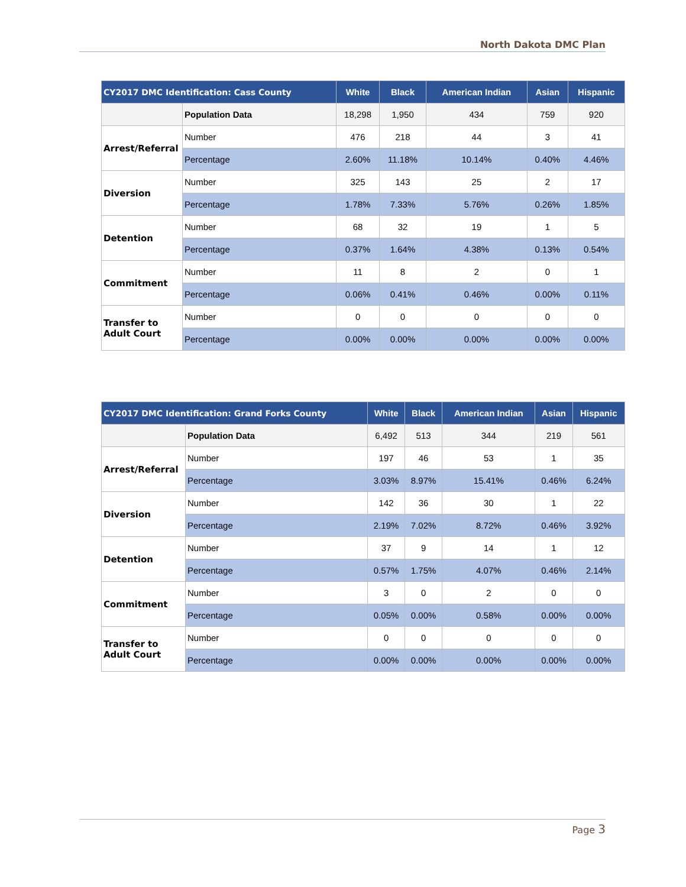North Dakota DMC Plan
| CY2017 DMC Identification: Cass County | | White | Black | American Indian | Asian | Hispanic |
| --- | --- | --- | --- | --- | --- | --- |
| | Population Data | 18,298 | 1,950 | 434 | 759 | 920 |
| Arrest/Referral | Number | 476 | 218 | 44 | 3 | 41 |
| | Percentage | 2.60% | 11.18% | 10.14% | 0.40% | 4.46% |
| Diversion | Number | 325 | 143 | 25 | 2 | 17 |
| | Percentage | 1.78% | 7.33% | 5.76% | 0.26% | 1.85% |
| Detention | Number | 68 | 32 | 19 | 1 | 5 |
| | Percentage | 0.37% | 1.64% | 4.38% | 0.13% | 0.54% |
| Commitment | Number | 11 | 8 | 2 | 0 | 1 |
| | Percentage | 0.06% | 0.41% | 0.46% | 0.00% | 0.11% |
| Transfer to Adult Court | Number | 0 | 0 | 0 | 0 | 0 |
| | Percentage | 0.00% | 0.00% | 0.00% | 0.00% | 0.00% |
| CY2017 DMC Identification: Grand Forks County | | White | Black | American Indian | Asian | Hispanic |
| --- | --- | --- | --- | --- | --- | --- |
| | Population Data | 6,492 | 513 | 344 | 219 | 561 |
| Arrest/Referral | Number | 197 | 46 | 53 | 1 | 35 |
| | Percentage | 3.03% | 8.97% | 15.41% | 0.46% | 6.24% |
| Diversion | Number | 142 | 36 | 30 | 1 | 22 |
| | Percentage | 2.19% | 7.02% | 8.72% | 0.46% | 3.92% |
| Detention | Number | 37 | 9 | 14 | 1 | 12 |
| | Percentage | 0.57% | 1.75% | 4.07% | 0.46% | 2.14% |
| Commitment | Number | 3 | 0 | 2 | 0 | 0 |
| | Percentage | 0.05% | 0.00% | 0.58% | 0.00% | 0.00% |
| Transfer to Adult Court | Number | 0 | 0 | 0 | 0 | 0 |
| | Percentage | 0.00% | 0.00% | 0.00% | 0.00% | 0.00% |
Page 3